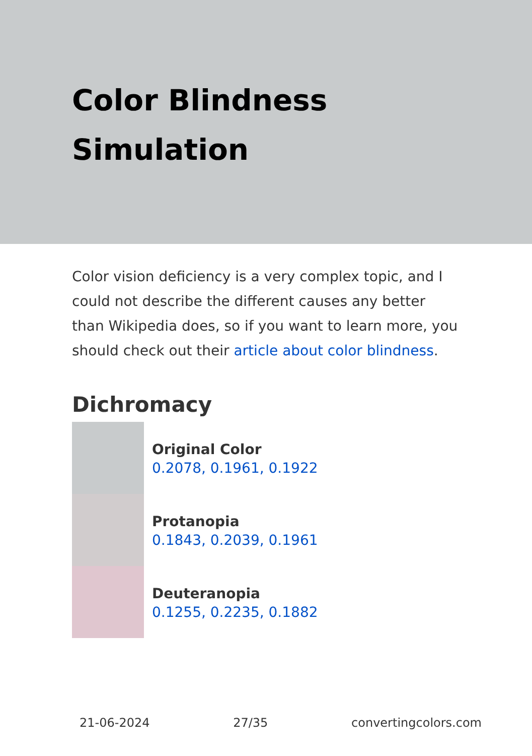Color Blindness Simulation
Color vision deficiency is a very complex topic, and I could not describe the different causes any better than Wikipedia does, so if you want to learn more, you should check out their article about color blindness.
Dichromacy
Original Color
0.2078, 0.1961, 0.1922
Protanopia
0.1843, 0.2039, 0.1961
Deuteranopia
0.1255, 0.2235, 0.1882
21-06-2024 27/35 convertingcolors.com